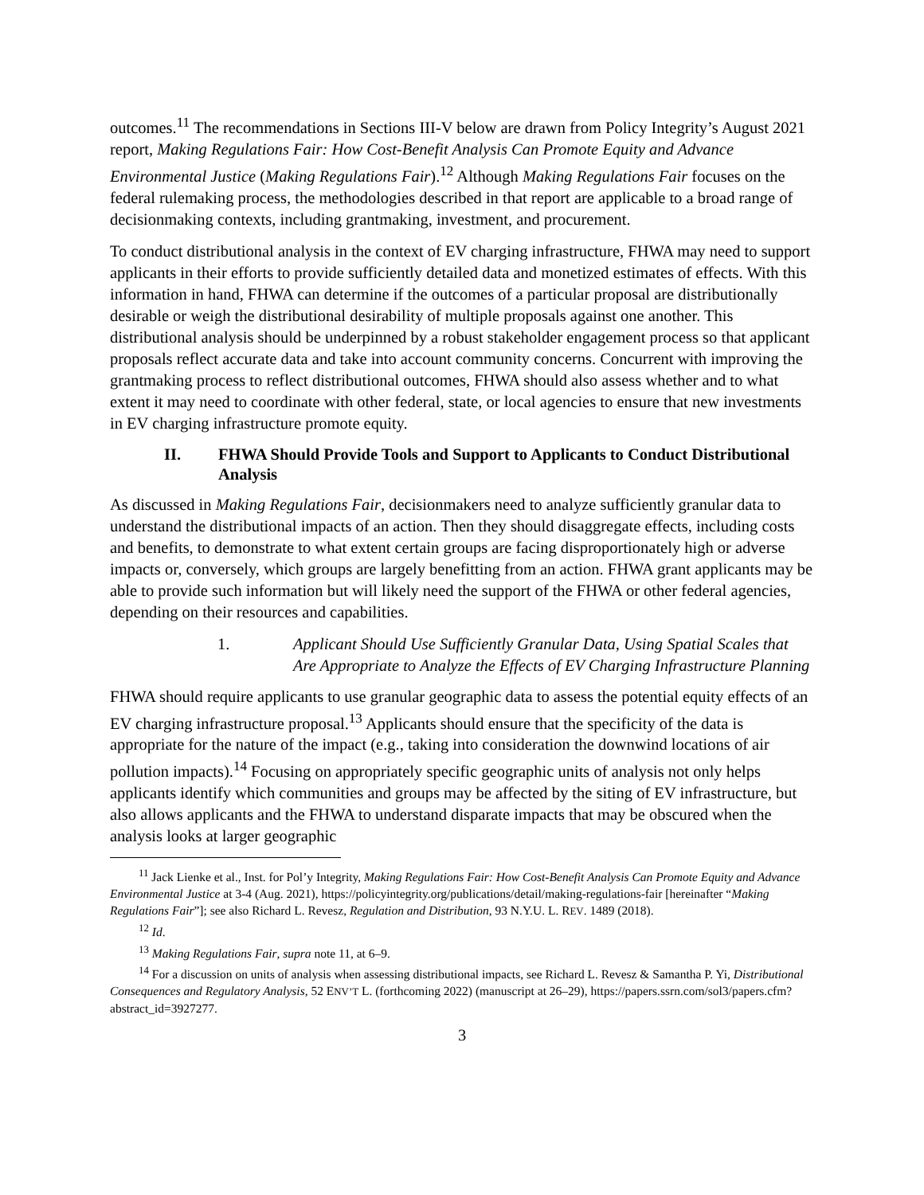outcomes.<sup>11</sup> The recommendations in Sections III-V below are drawn from Policy Integrity’s August 2021 report, Making Regulations Fair: How Cost-Benefit Analysis Can Promote Equity and Advance Environmental Justice (Making Regulations Fair).<sup>12</sup> Although Making Regulations Fair focuses on the federal rulemaking process, the methodologies described in that report are applicable to a broad range of decisionmaking contexts, including grantmaking, investment, and procurement.
To conduct distributional analysis in the context of EV charging infrastructure, FHWA may need to support applicants in their efforts to provide sufficiently detailed data and monetized estimates of effects. With this information in hand, FHWA can determine if the outcomes of a particular proposal are distributionally desirable or weigh the distributional desirability of multiple proposals against one another. This distributional analysis should be underpinned by a robust stakeholder engagement process so that applicant proposals reflect accurate data and take into account community concerns. Concurrent with improving the grantmaking process to reflect distributional outcomes, FHWA should also assess whether and to what extent it may need to coordinate with other federal, state, or local agencies to ensure that new investments in EV charging infrastructure promote equity.
II. FHWA Should Provide Tools and Support to Applicants to Conduct Distributional Analysis
As discussed in Making Regulations Fair, decisionmakers need to analyze sufficiently granular data to understand the distributional impacts of an action. Then they should disaggregate effects, including costs and benefits, to demonstrate to what extent certain groups are facing disproportionately high or adverse impacts or, conversely, which groups are largely benefitting from an action. FHWA grant applicants may be able to provide such information but will likely need the support of the FHWA or other federal agencies, depending on their resources and capabilities.
1. Applicant Should Use Sufficiently Granular Data, Using Spatial Scales that Are Appropriate to Analyze the Effects of EV Charging Infrastructure Planning
FHWA should require applicants to use granular geographic data to assess the potential equity effects of an EV charging infrastructure proposal.<sup>13</sup> Applicants should ensure that the specificity of the data is appropriate for the nature of the impact (e.g., taking into consideration the downwind locations of air pollution impacts).<sup>14</sup> Focusing on appropriately specific geographic units of analysis not only helps applicants identify which communities and groups may be affected by the siting of EV infrastructure, but also allows applicants and the FHWA to understand disparate impacts that may be obscured when the analysis looks at larger geographic
<sup>11</sup> Jack Lienke et al., Inst. for Pol’y Integrity, Making Regulations Fair: How Cost-Benefit Analysis Can Promote Equity and Advance Environmental Justice at 3-4 (Aug. 2021), https://policyintegrity.org/publications/detail/making-regulations-fair [hereinafter “Making Regulations Fair”]; see also Richard L. Revesz, Regulation and Distribution, 93 N.Y.U. L. REV. 1489 (2018).
<sup>12</sup> Id.
<sup>13</sup> Making Regulations Fair, supra note 11, at 6–9.
<sup>14</sup> For a discussion on units of analysis when assessing distributional impacts, see Richard L. Revesz & Samantha P. Yi, Distributional Consequences and Regulatory Analysis, 52 ENV’T L. (forthcoming 2022) (manuscript at 26–29), https://papers.ssrn.com/sol3/papers.cfm?abstract_id=3927277.
3